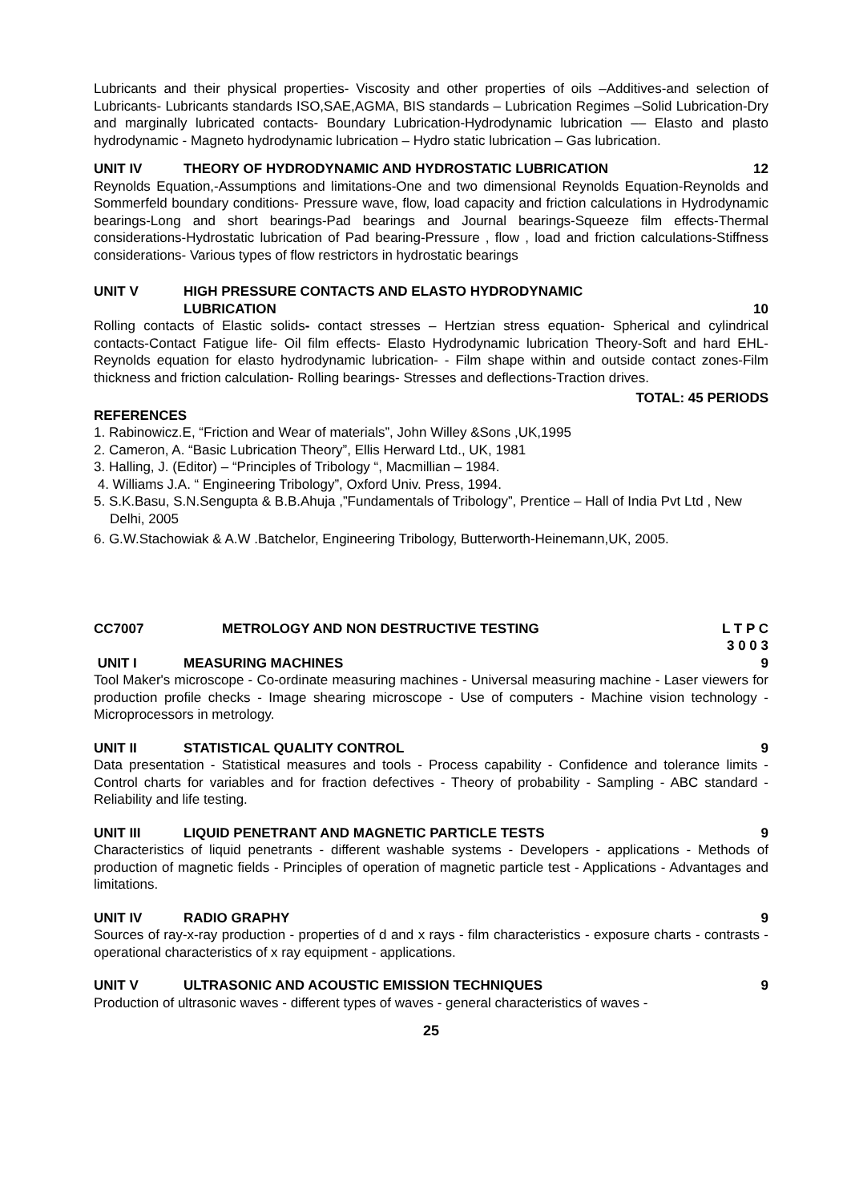Lubricants and their physical properties- Viscosity and other properties of oils –Additives-and selection of Lubricants- Lubricants standards ISO,SAE,AGMA, BIS standards – Lubrication Regimes –Solid Lubrication-Dry and marginally lubricated contacts- Boundary Lubrication-Hydrodynamic lubrication –– Elasto and plasto hydrodynamic - Magneto hydrodynamic lubrication – Hydro static lubrication – Gas lubrication.
UNIT IV THEORY OF HYDRODYNAMIC AND HYDROSTATIC LUBRICATION 12
Reynolds Equation,-Assumptions and limitations-One and two dimensional Reynolds Equation-Reynolds and Sommerfeld boundary conditions- Pressure wave, flow, load capacity and friction calculations in Hydrodynamic bearings-Long and short bearings-Pad bearings and Journal bearings-Squeeze film effects-Thermal considerations-Hydrostatic lubrication of Pad bearing-Pressure , flow , load and friction calculations-Stiffness considerations- Various types of flow restrictors in hydrostatic bearings
UNIT V HIGH PRESSURE CONTACTS AND ELASTO HYDRODYNAMIC
LUBRICATION 10
Rolling contacts of Elastic solids- contact stresses – Hertzian stress equation- Spherical and cylindrical contacts-Contact Fatigue life- Oil film effects- Elasto Hydrodynamic lubrication Theory-Soft and hard EHL-Reynolds equation for elasto hydrodynamic lubrication- - Film shape within and outside contact zones-Film thickness and friction calculation- Rolling bearings- Stresses and deflections-Traction drives.
TOTAL: 45 PERIODS
REFERENCES
1. Rabinowicz.E, “Friction and Wear of materials”, John Willey &Sons ,UK,1995
2. Cameron, A. “Basic Lubrication Theory”, Ellis Herward Ltd., UK, 1981
3. Halling, J. (Editor) – “Principles of Tribology “, Macmillian – 1984.
4. Williams J.A. “ Engineering Tribology”, Oxford Univ. Press, 1994.
5. S.K.Basu, S.N.Sengupta & B.B.Ahuja ,”Fundamentals of Tribology”, Prentice – Hall of India Pvt Ltd , New Delhi, 2005
6. G.W.Stachowiak & A.W .Batchelor, Engineering Tribology, Butterworth-Heinemann,UK, 2005.
CC7007 METROLOGY AND NON DESTRUCTIVE TESTING L T P C
3 0 0 3
UNIT I MEASURING MACHINES 9
Tool Maker's microscope - Co-ordinate measuring machines - Universal measuring machine - Laser viewers for production profile checks - Image shearing microscope - Use of computers - Machine vision technology - Microprocessors in metrology.
UNIT II STATISTICAL QUALITY CONTROL 9
Data presentation - Statistical measures and tools - Process capability - Confidence and tolerance limits - Control charts for variables and for fraction defectives - Theory of probability - Sampling - ABC standard - Reliability and life testing.
UNIT III LIQUID PENETRANT AND MAGNETIC PARTICLE TESTS 9
Characteristics of liquid penetrants - different washable systems - Developers - applications - Methods of production of magnetic fields - Principles of operation of magnetic particle test - Applications - Advantages and limitations.
UNIT IV RADIO GRAPHY 9
Sources of ray-x-ray production - properties of d and x rays - film characteristics - exposure charts - contrasts - operational characteristics of x ray equipment - applications.
UNIT V ULTRASONIC AND ACOUSTIC EMISSION TECHNIQUES 9
Production of ultrasonic waves - different types of waves - general characteristics of waves -
25